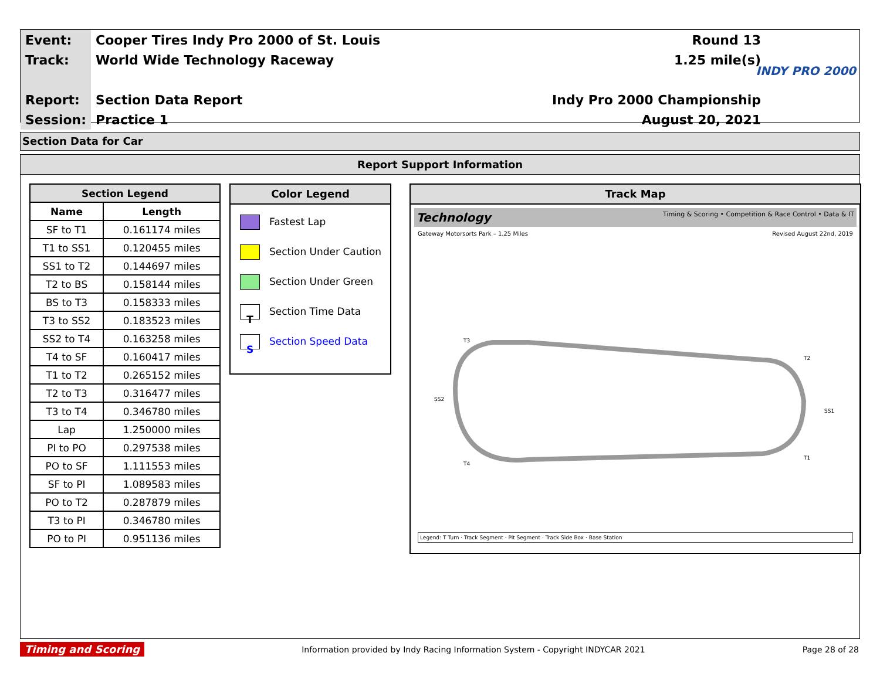| Event: | Cooper Tires Indy Pro 2000 of St. Louis | Round 13 |
| Track: | World Wide Technology Raceway | 1.25 mile(s) |
| Report: | Section Data Report | Indy Pro 2000 Championship |
| Session: | Practice 1 | August 20, 2021 |
INDY PRO 2000
Section Data for Car
Report Support Information
| Section Legend | |
| --- | --- |
| Name | Length |
| SF to T1 | 0.161174 miles |
| T1 to SS1 | 0.120455 miles |
| SS1 to T2 | 0.144697 miles |
| T2 to BS | 0.158144 miles |
| BS to T3 | 0.158333 miles |
| T3 to SS2 | 0.183523 miles |
| SS2 to T4 | 0.163258 miles |
| T4 to SF | 0.160417 miles |
| T1 to T2 | 0.265152 miles |
| T2 to T3 | 0.316477 miles |
| T3 to T4 | 0.346780 miles |
| Lap | 1.250000 miles |
| PI to PO | 0.297538 miles |
| PO to SF | 1.111553 miles |
| SF to PI | 1.089583 miles |
| PO to T2 | 0.287879 miles |
| T3 to PI | 0.346780 miles |
| PO to PI | 0.951136 miles |
Color Legend
Fastest Lap
Section Under Caution
Section Under Green
T Section Time Data
S Section Speed Data
Track Map
Technology Timing & Scoring • Competition & Race Control • Data & IT
Gateway Motorsorts Park – 1.25 Miles Revised August 22nd, 2019
T3
T2
T4
T1
SS2
SS1
Legend: T Turn · Track Segment · Pit Segment · Track Side Box · Base Station
Timing and Scoring Information provided by Indy Racing Information System - Copyright INDYCAR 2021 Page 28 of 28